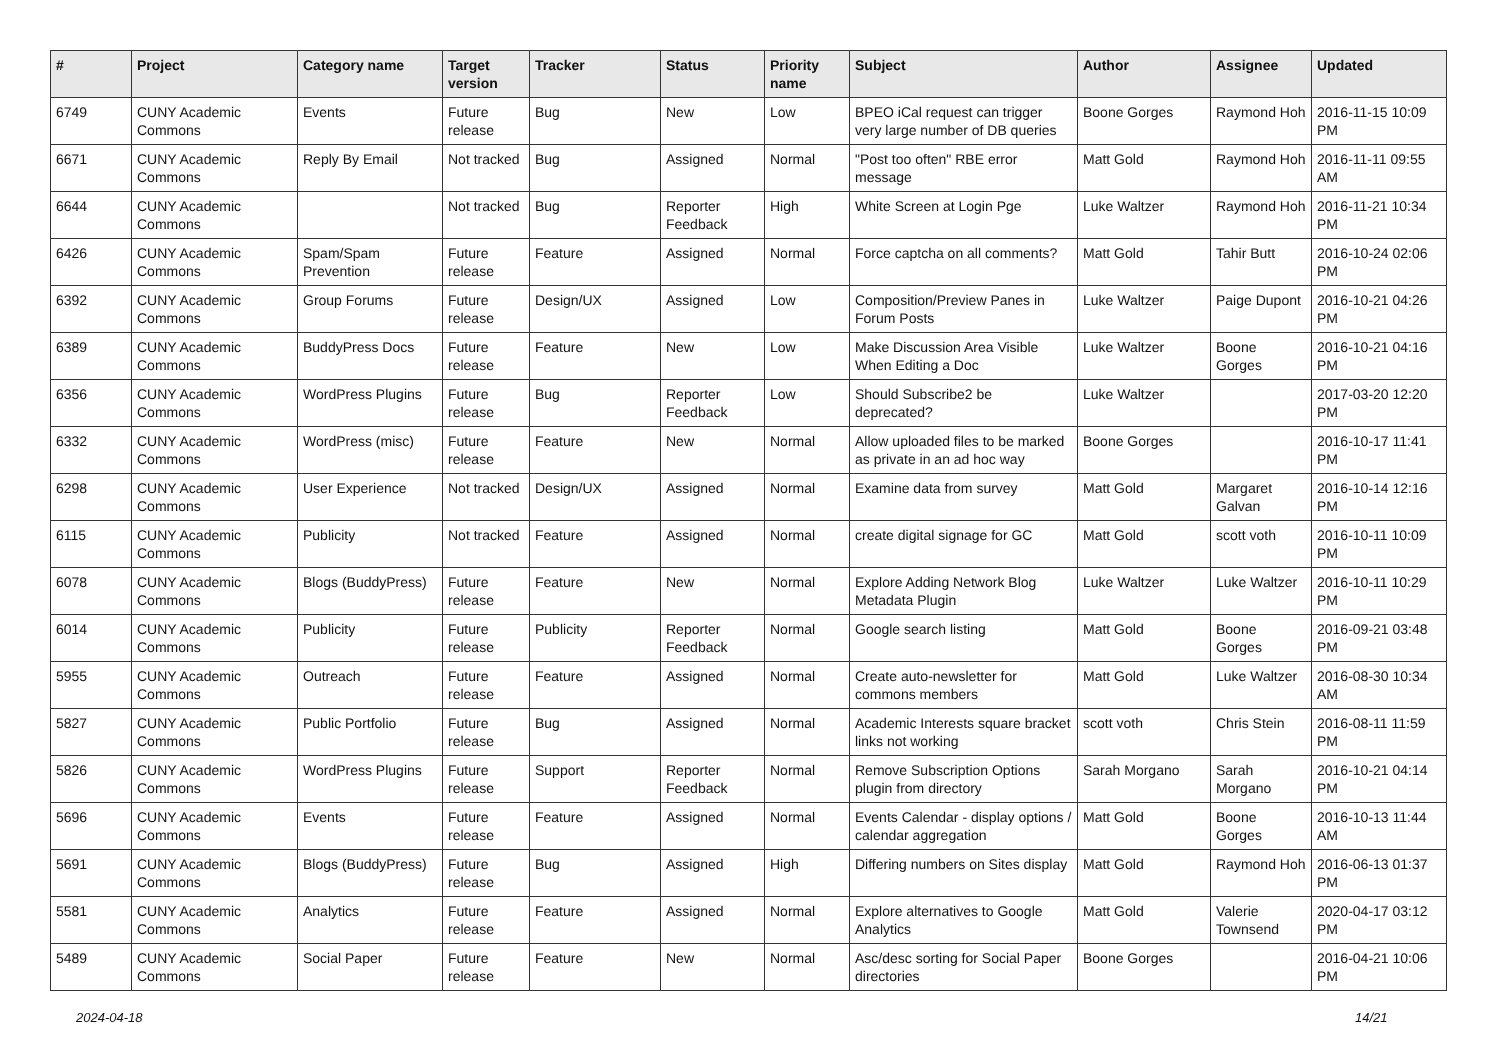| # | Project | Category name | Target version | Tracker | Status | Priority name | Subject | Author | Assignee | Updated |
| --- | --- | --- | --- | --- | --- | --- | --- | --- | --- | --- |
| 6749 | CUNY Academic Commons | Events | Future release | Bug | New | Low | BPEO iCal request can trigger very large number of DB queries | Boone Gorges | Raymond Hoh | 2016-11-15 10:09 PM |
| 6671 | CUNY Academic Commons | Reply By Email | Not tracked | Bug | Assigned | Normal | "Post too often" RBE error message | Matt Gold | Raymond Hoh | 2016-11-11 09:55 AM |
| 6644 | CUNY Academic Commons | | Not tracked | Bug | Reporter Feedback | High | White Screen at Login Pge | Luke Waltzer | Raymond Hoh | 2016-11-21 10:34 PM |
| 6426 | CUNY Academic Commons | Spam/Spam Prevention | Future release | Feature | Assigned | Normal | Force captcha on all comments? | Matt Gold | Tahir Butt | 2016-10-24 02:06 PM |
| 6392 | CUNY Academic Commons | Group Forums | Future release | Design/UX | Assigned | Low | Composition/Preview Panes in Forum Posts | Luke Waltzer | Paige Dupont | 2016-10-21 04:26 PM |
| 6389 | CUNY Academic Commons | BuddyPress Docs | Future release | Feature | New | Low | Make Discussion Area Visible When Editing a Doc | Luke Waltzer | Boone Gorges | 2016-10-21 04:16 PM |
| 6356 | CUNY Academic Commons | WordPress Plugins | Future release | Bug | Reporter Feedback | Low | Should Subscribe2 be deprecated? | Luke Waltzer | | 2017-03-20 12:20 PM |
| 6332 | CUNY Academic Commons | WordPress (misc) | Future release | Feature | New | Normal | Allow uploaded files to be marked as private in an ad hoc way | Boone Gorges | | 2016-10-17 11:41 PM |
| 6298 | CUNY Academic Commons | User Experience | Not tracked | Design/UX | Assigned | Normal | Examine data from survey | Matt Gold | Margaret Galvan | 2016-10-14 12:16 PM |
| 6115 | CUNY Academic Commons | Publicity | Not tracked | Feature | Assigned | Normal | create digital signage for GC | Matt Gold | scott voth | 2016-10-11 10:09 PM |
| 6078 | CUNY Academic Commons | Blogs (BuddyPress) | Future release | Feature | New | Normal | Explore Adding Network Blog Metadata Plugin | Luke Waltzer | Luke Waltzer | 2016-10-11 10:29 PM |
| 6014 | CUNY Academic Commons | Publicity | Future release | Publicity | Reporter Feedback | Normal | Google search listing | Matt Gold | Boone Gorges | 2016-09-21 03:48 PM |
| 5955 | CUNY Academic Commons | Outreach | Future release | Feature | Assigned | Normal | Create auto-newsletter for commons members | Matt Gold | Luke Waltzer | 2016-08-30 10:34 AM |
| 5827 | CUNY Academic Commons | Public Portfolio | Future release | Bug | Assigned | Normal | Academic Interests square bracket links not working | scott voth | Chris Stein | 2016-08-11 11:59 PM |
| 5826 | CUNY Academic Commons | WordPress Plugins | Future release | Support | Reporter Feedback | Normal | Remove Subscription Options plugin from directory | Sarah Morgano | Sarah Morgano | 2016-10-21 04:14 PM |
| 5696 | CUNY Academic Commons | Events | Future release | Feature | Assigned | Normal | Events Calendar - display options / calendar aggregation | Matt Gold | Boone Gorges | 2016-10-13 11:44 AM |
| 5691 | CUNY Academic Commons | Blogs (BuddyPress) | Future release | Bug | Assigned | High | Differing numbers on Sites display | Matt Gold | Raymond Hoh | 2016-06-13 01:37 PM |
| 5581 | CUNY Academic Commons | Analytics | Future release | Feature | Assigned | Normal | Explore alternatives to Google Analytics | Matt Gold | Valerie Townsend | 2020-04-17 03:12 PM |
| 5489 | CUNY Academic Commons | Social Paper | Future release | Feature | New | Normal | Asc/desc sorting for Social Paper directories | Boone Gorges | | 2016-04-21 10:06 PM |
2024-04-18 14/21